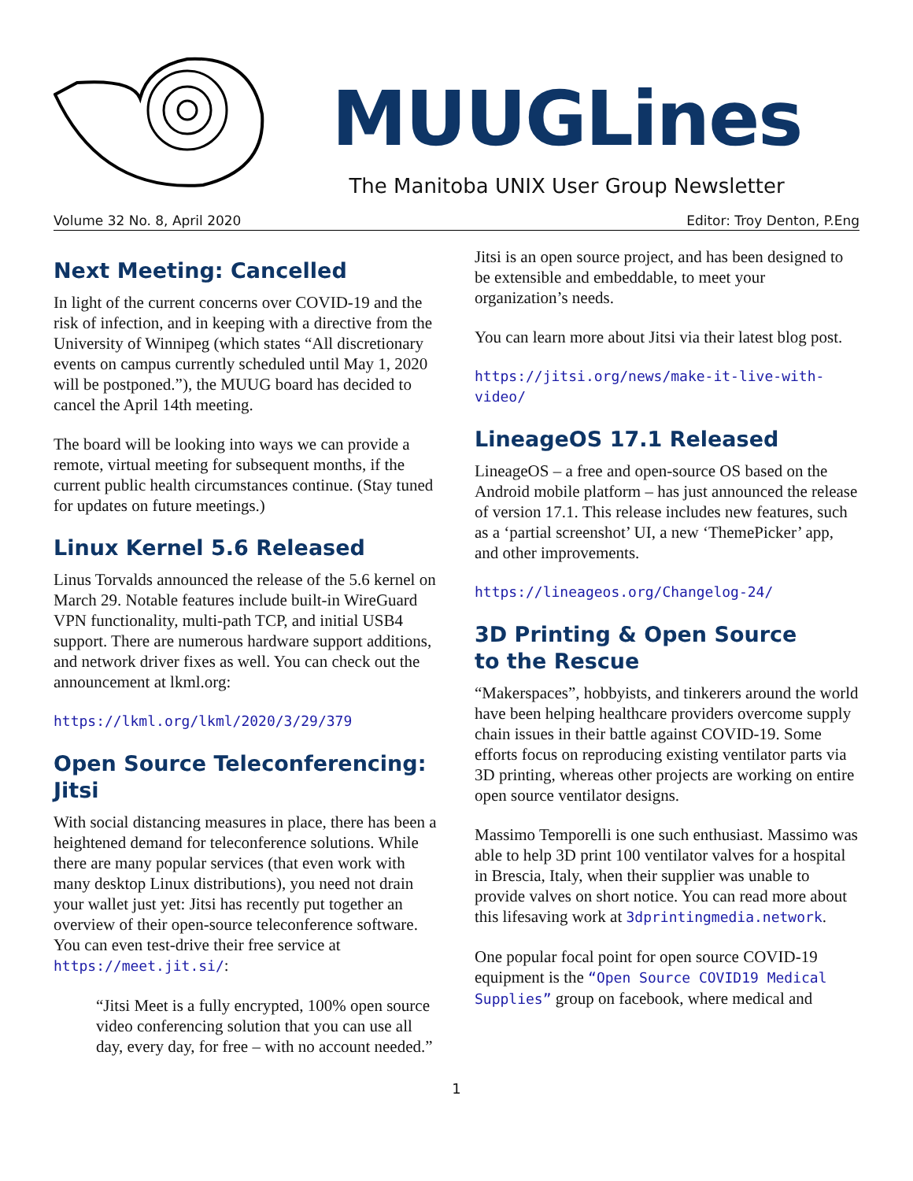MUUGLines
The Manitoba UNIX User Group Newsletter
Volume 32 No. 8, April 2020 Editor: Troy Denton, P.Eng
Next Meeting: Cancelled
In light of the current concerns over COVID-19 and the risk of infection, and in keeping with a directive from the University of Winnipeg (which states “All discretionary events on campus currently scheduled until May 1, 2020 will be postponed.”), the MUUG board has decided to cancel the April 14th meeting.
The board will be looking into ways we can provide a remote, virtual meeting for subsequent months, if the current public health circumstances continue. (Stay tuned for updates on future meetings.)
Linux Kernel 5.6 Released
Linus Torvalds announced the release of the 5.6 kernel on March 29. Notable features include built-in WireGuard VPN functionality, multi-path TCP, and initial USB4 support. There are numerous hardware support additions, and network driver fixes as well. You can check out the announcement at lkml.org:
https://lkml.org/lkml/2020/3/29/379
Open Source Teleconferencing: Jitsi
With social distancing measures in place, there has been a heightened demand for teleconference solutions. While there are many popular services (that even work with many desktop Linux distributions), you need not drain your wallet just yet: Jitsi has recently put together an overview of their open-source teleconference software. You can even test-drive their free service at https://meet.jit.si/:
“Jitsi Meet is a fully encrypted, 100% open source video conferencing solution that you can use all day, every day, for free – with no account needed.”
Jitsi is an open source project, and has been designed to be extensible and embeddable, to meet your organization’s needs.
You can learn more about Jitsi via their latest blog post.
https://jitsi.org/news/make-it-live-with-video/
LineageOS 17.1 Released
LineageOS – a free and open-source OS based on the Android mobile platform – has just announced the release of version 17.1. This release includes new features, such as a ‘partial screenshot’ UI, a new ‘ThemePicker’ app, and other improvements.
https://lineageos.org/Changelog-24/
3D Printing & Open Source
to the Rescue
“Makerspaces”, hobbyists, and tinkerers around the world have been helping healthcare providers overcome supply chain issues in their battle against COVID-19. Some efforts focus on reproducing existing ventilator parts via 3D printing, whereas other projects are working on entire open source ventilator designs.
Massimo Temporelli is one such enthusiast. Massimo was able to help 3D print 100 ventilator valves for a hospital in Brescia, Italy, when their supplier was unable to provide valves on short notice. You can read more about this lifesaving work at 3dprintingmedia.network.
One popular focal point for open source COVID-19 equipment is the “Open Source COVID19 Medical Supplies” group on facebook, where medical and
1